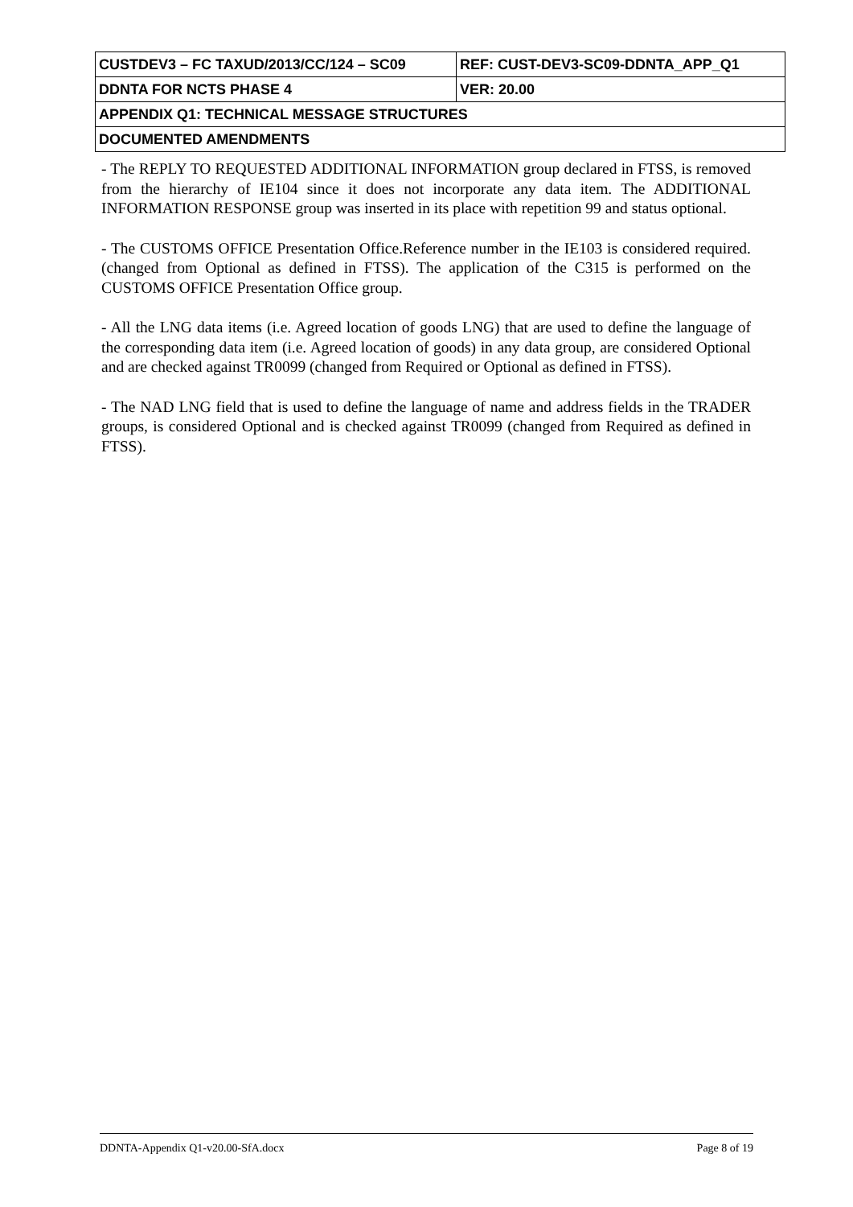| CUSTDEV3 – FC TAXUD/2013/CC/124 – SC09 | REF: CUST-DEV3-SC09-DDNTA_APP_Q1 |
| DDNTA FOR NCTS PHASE 4 | VER: 20.00 |
| APPENDIX Q1: TECHNICAL MESSAGE STRUCTURES | |
| DOCUMENTED AMENDMENTS | |
- The REPLY TO REQUESTED ADDITIONAL INFORMATION group declared in FTSS, is removed from the hierarchy of IE104 since it does not incorporate any data item. The ADDITIONAL INFORMATION RESPONSE group was inserted in its place with repetition 99 and status optional.
- The CUSTOMS OFFICE Presentation Office.Reference number in the IE103 is considered required. (changed from Optional as defined in FTSS). The application of the C315 is performed on the CUSTOMS OFFICE Presentation Office group.
- All the LNG data items (i.e. Agreed location of goods LNG) that are used to define the language of the corresponding data item (i.e. Agreed location of goods) in any data group, are considered Optional and are checked against TR0099 (changed from Required or Optional as defined in FTSS).
- The NAD LNG field that is used to define the language of name and address fields in the TRADER groups, is considered Optional and is checked against TR0099 (changed from Required as defined in FTSS).
DDNTA-Appendix Q1-v20.00-SfA.docx Page 8 of 19